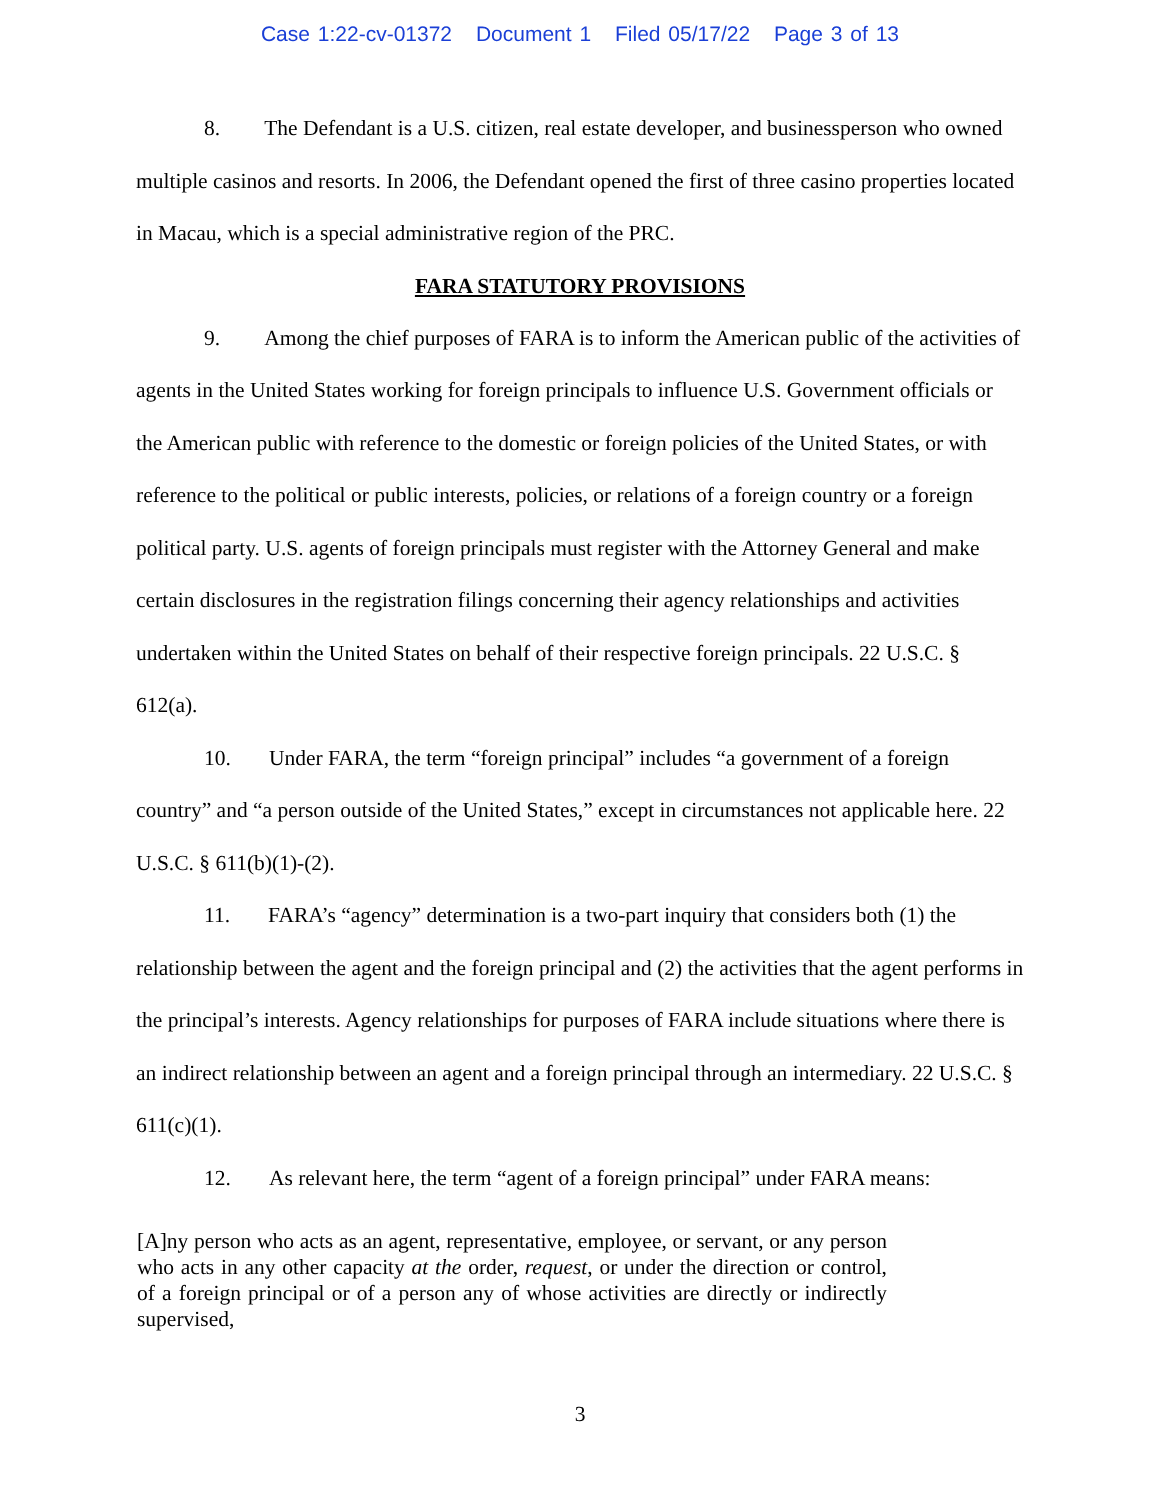Case 1:22-cv-01372 Document 1 Filed 05/17/22 Page 3 of 13
8. The Defendant is a U.S. citizen, real estate developer, and businessperson who owned multiple casinos and resorts. In 2006, the Defendant opened the first of three casino properties located in Macau, which is a special administrative region of the PRC.
FARA STATUTORY PROVISIONS
9. Among the chief purposes of FARA is to inform the American public of the activities of agents in the United States working for foreign principals to influence U.S. Government officials or the American public with reference to the domestic or foreign policies of the United States, or with reference to the political or public interests, policies, or relations of a foreign country or a foreign political party. U.S. agents of foreign principals must register with the Attorney General and make certain disclosures in the registration filings concerning their agency relationships and activities undertaken within the United States on behalf of their respective foreign principals. 22 U.S.C. § 612(a).
10. Under FARA, the term “foreign principal” includes “a government of a foreign country” and “a person outside of the United States,” except in circumstances not applicable here. 22 U.S.C. § 611(b)(1)-(2).
11. FARA’s “agency” determination is a two-part inquiry that considers both (1) the relationship between the agent and the foreign principal and (2) the activities that the agent performs in the principal’s interests. Agency relationships for purposes of FARA include situations where there is an indirect relationship between an agent and a foreign principal through an intermediary. 22 U.S.C. § 611(c)(1).
12. As relevant here, the term “agent of a foreign principal” under FARA means:
[A]ny person who acts as an agent, representative, employee, or servant, or any person who acts in any other capacity at the order, request, or under the direction or control, of a foreign principal or of a person any of whose activities are directly or indirectly supervised,
3